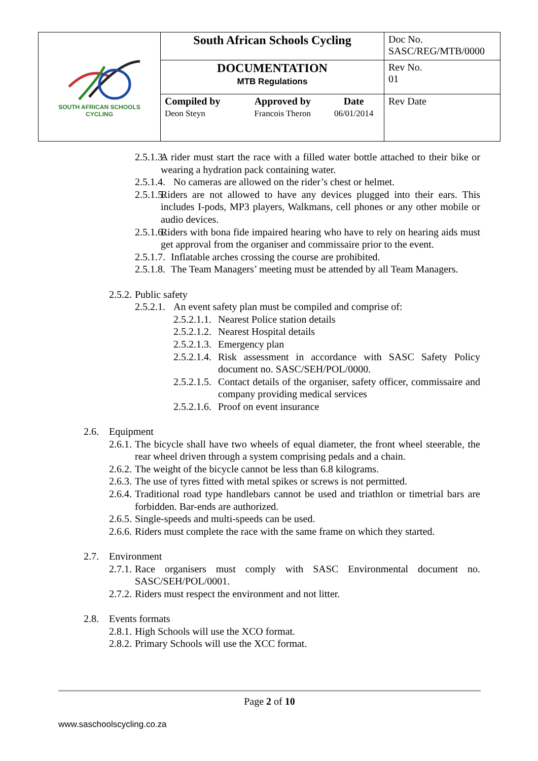| SOUTH AFRICAN SCHOOLS CYCLING | South African Schools Cycling | | | Doc No. SASC/REG/MTB/0000 |
| | DOCUMENTATION MTB Regulations | | | Rev No. 01 |
| | Compiled by Deon Steyn | Approved by Francois Theron | Date 06/01/2014 | Rev Date |
2.5.1.3.
A rider must start the race with a filled water bottle attached to their bike or wearing a hydration pack containing water.
2.5.1.4.
No cameras are allowed on the rider’s chest or helmet.
2.5.1.5.
Riders are not allowed to have any devices plugged into their ears. This includes I-pods, MP3 players, Walkmans, cell phones or any other mobile or audio devices.
2.5.1.6.
Riders with bona fide impaired hearing who have to rely on hearing aids must get approval from the organiser and commissaire prior to the event.
2.5.1.7.
Inflatable arches crossing the course are prohibited.
2.5.1.8.
The Team Managers’ meeting must be attended by all Team Managers.
2.5.2.
Public safety
2.5.2.1.
An event safety plan must be compiled and comprise of:
2.5.2.1.1.
Nearest Police station details
2.5.2.1.2.
Nearest Hospital details
2.5.2.1.3.
Emergency plan
2.5.2.1.4.
Risk assessment in accordance with SASC Safety Policy document no. SASC/SEH/POL/0000.
2.5.2.1.5.
Contact details of the organiser, safety officer, commissaire and company providing medical services
2.5.2.1.6.
Proof on event insurance
2.6. Equipment
2.6.1.
The bicycle shall have two wheels of equal diameter, the front wheel steerable, the rear wheel driven through a system comprising pedals and a chain.
2.6.2.
The weight of the bicycle cannot be less than 6.8 kilograms.
2.6.3.
The use of tyres fitted with metal spikes or screws is not permitted.
2.6.4.
Traditional road type handlebars cannot be used and triathlon or timetrial bars are forbidden. Bar-ends are authorized.
2.6.5.
Single-speeds and multi-speeds can be used.
2.6.6.
Riders must complete the race with the same frame on which they started.
2.7. Environment
2.7.1.
Race organisers must comply with SASC Environmental document no. SASC/SEH/POL/0001.
2.7.2.
Riders must respect the environment and not litter.
2.8. Events formats
2.8.1.
High Schools will use the XCO format.
2.8.2.
Primary Schools will use the XCC format.
Page 2 of 10
www.saschoolscycling.co.za